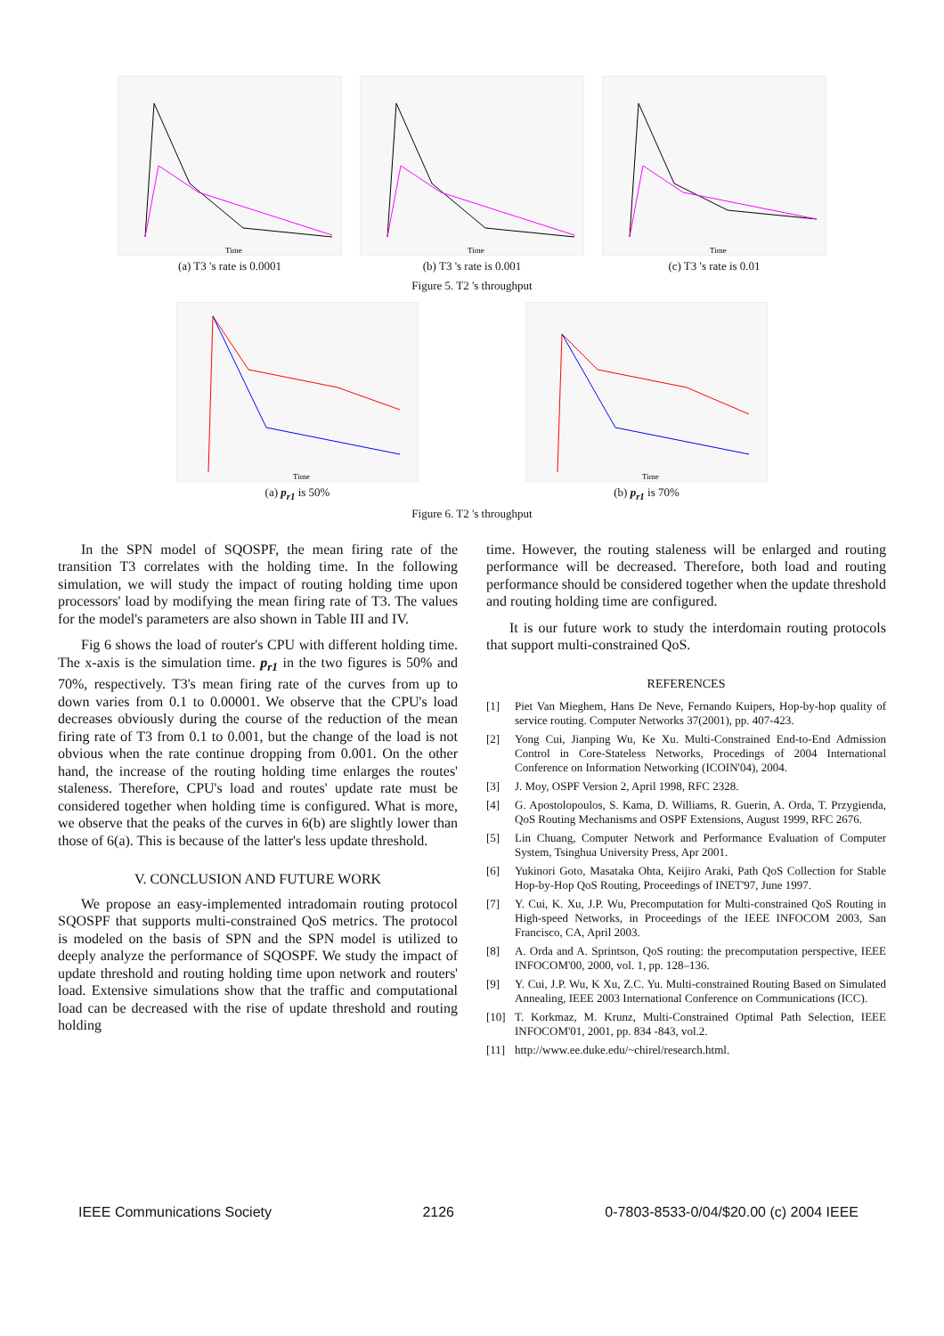Time
(a) T3 's rate is 0.0001
Time
(b) T3 's rate is 0.001
Time
(c) T3 's rate is 0.01
Figure 5. T2 's throughput
Time
(a) p<sub>r1</sub> is 50%
Time
(b) p<sub>r1</sub> is 70%
Figure 6. T2 's throughput
In the SPN model of SQOSPF, the mean firing rate of the transition T3 correlates with the holding time. In the following simulation, we will study the impact of routing holding time upon processors' load by modifying the mean firing rate of T3. The values for the model's parameters are also shown in Table III and IV.
Fig 6 shows the load of router's CPU with different holding time. The x-axis is the simulation time. p<sub>r1</sub> in the two figures is 50% and 70%, respectively. T3's mean firing rate of the curves from up to down varies from 0.1 to 0.00001. We observe that the CPU's load decreases obviously during the course of the reduction of the mean firing rate of T3 from 0.1 to 0.001, but the change of the load is not obvious when the rate continue dropping from 0.001. On the other hand, the increase of the routing holding time enlarges the routes' staleness. Therefore, CPU's load and routes' update rate must be considered together when holding time is configured. What is more, we observe that the peaks of the curves in 6(b) are slightly lower than those of 6(a). This is because of the latter's less update threshold.
V. CONCLUSION AND FUTURE WORK
We propose an easy-implemented intradomain routing protocol SQOSPF that supports multi-constrained QoS metrics. The protocol is modeled on the basis of SPN and the SPN model is utilized to deeply analyze the performance of SQOSPF. We study the impact of update threshold and routing holding time upon network and routers' load. Extensive simulations show that the traffic and computational load can be decreased with the rise of update threshold and routing holding
time. However, the routing staleness will be enlarged and routing performance will be decreased. Therefore, both load and routing performance should be considered together when the update threshold and routing holding time are configured.
It is our future work to study the interdomain routing protocols that support multi-constrained QoS.
REFERENCES
[1] Piet Van Mieghem, Hans De Neve, Fernando Kuipers, Hop-by-hop quality of service routing. Computer Networks 37(2001), pp. 407-423.
[2] Yong Cui, Jianping Wu, Ke Xu. Multi-Constrained End-to-End Admission Control in Core-Stateless Networks, Procedings of 2004 International Conference on Information Networking (ICOIN'04), 2004.
[3] J. Moy, OSPF Version 2, April 1998, RFC 2328.
[4] G. Apostolopoulos, S. Kama, D. Williams, R. Guerin, A. Orda, T. Przygienda, QoS Routing Mechanisms and OSPF Extensions, August 1999, RFC 2676.
[5] Lin Chuang, Computer Network and Performance Evaluation of Computer System, Tsinghua University Press, Apr 2001.
[6] Yukinori Goto, Masataka Ohta, Keijiro Araki, Path QoS Collection for Stable Hop-by-Hop QoS Routing, Proceedings of INET'97, June 1997.
[7] Y. Cui, K. Xu, J.P. Wu, Precomputation for Multi-constrained QoS Routing in High-speed Networks, in Proceedings of the IEEE INFOCOM 2003, San Francisco, CA, April 2003.
[8] A. Orda and A. Sprintson, QoS routing: the precomputation perspective, IEEE INFOCOM'00, 2000, vol. 1, pp. 128–136.
[9] Y. Cui, J.P. Wu, K Xu, Z.C. Yu. Multi-constrained Routing Based on Simulated Annealing, IEEE 2003 International Conference on Communications (ICC).
[10] T. Korkmaz, M. Krunz, Multi-Constrained Optimal Path Selection, IEEE INFOCOM'01, 2001, pp. 834 -843, vol.2.
[11] http://www.ee.duke.edu/~chirel/research.html.
IEEE Communications Society 2126 0-7803-8533-0/04/$20.00 (c) 2004 IEEE